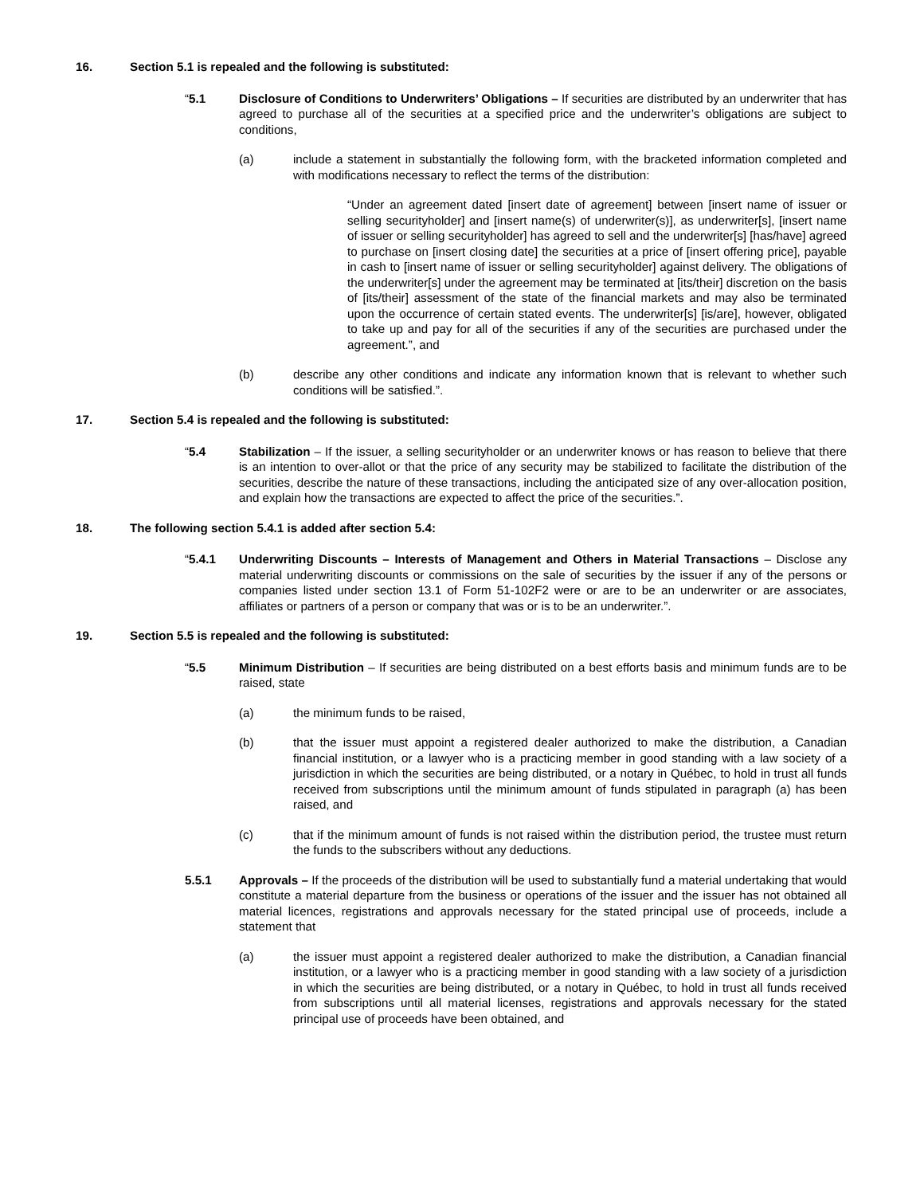16. Section 5.1 is repealed and the following is substituted:
“5.1 Disclosure of Conditions to Underwriters’ Obligations – If securities are distributed by an underwriter that has agreed to purchase all of the securities at a specified price and the underwriter’s obligations are subject to conditions,
(a) include a statement in substantially the following form, with the bracketed information completed and with modifications necessary to reflect the terms of the distribution:
“Under an agreement dated [insert date of agreement] between [insert name of issuer or selling securityholder] and [insert name(s) of underwriter(s)], as underwriter[s], [insert name of issuer or selling securityholder] has agreed to sell and the underwriter[s] [has/have] agreed to purchase on [insert closing date] the securities at a price of [insert offering price], payable in cash to [insert name of issuer or selling securityholder] against delivery. The obligations of the underwriter[s] under the agreement may be terminated at [its/their] discretion on the basis of [its/their] assessment of the state of the financial markets and may also be terminated upon the occurrence of certain stated events. The underwriter[s] [is/are], however, obligated to take up and pay for all of the securities if any of the securities are purchased under the agreement.”, and
(b) describe any other conditions and indicate any information known that is relevant to whether such conditions will be satisfied.”.
17. Section 5.4 is repealed and the following is substituted:
“5.4 Stabilization – If the issuer, a selling securityholder or an underwriter knows or has reason to believe that there is an intention to over-allot or that the price of any security may be stabilized to facilitate the distribution of the securities, describe the nature of these transactions, including the anticipated size of any over-allocation position, and explain how the transactions are expected to affect the price of the securities.”.
18. The following section 5.4.1 is added after section 5.4:
“5.4.1 Underwriting Discounts – Interests of Management and Others in Material Transactions – Disclose any material underwriting discounts or commissions on the sale of securities by the issuer if any of the persons or companies listed under section 13.1 of Form 51-102F2 were or are to be an underwriter or are associates, affiliates or partners of a person or company that was or is to be an underwriter.”.
19. Section 5.5 is repealed and the following is substituted:
“5.5 Minimum Distribution – If securities are being distributed on a best efforts basis and minimum funds are to be raised, state
(a) the minimum funds to be raised,
(b) that the issuer must appoint a registered dealer authorized to make the distribution, a Canadian financial institution, or a lawyer who is a practicing member in good standing with a law society of a jurisdiction in which the securities are being distributed, or a notary in Québec, to hold in trust all funds received from subscriptions until the minimum amount of funds stipulated in paragraph (a) has been raised, and
(c) that if the minimum amount of funds is not raised within the distribution period, the trustee must return the funds to the subscribers without any deductions.
5.5.1 Approvals – If the proceeds of the distribution will be used to substantially fund a material undertaking that would constitute a material departure from the business or operations of the issuer and the issuer has not obtained all material licences, registrations and approvals necessary for the stated principal use of proceeds, include a statement that
(a) the issuer must appoint a registered dealer authorized to make the distribution, a Canadian financial institution, or a lawyer who is a practicing member in good standing with a law society of a jurisdiction in which the securities are being distributed, or a notary in Québec, to hold in trust all funds received from subscriptions until all material licenses, registrations and approvals necessary for the stated principal use of proceeds have been obtained, and